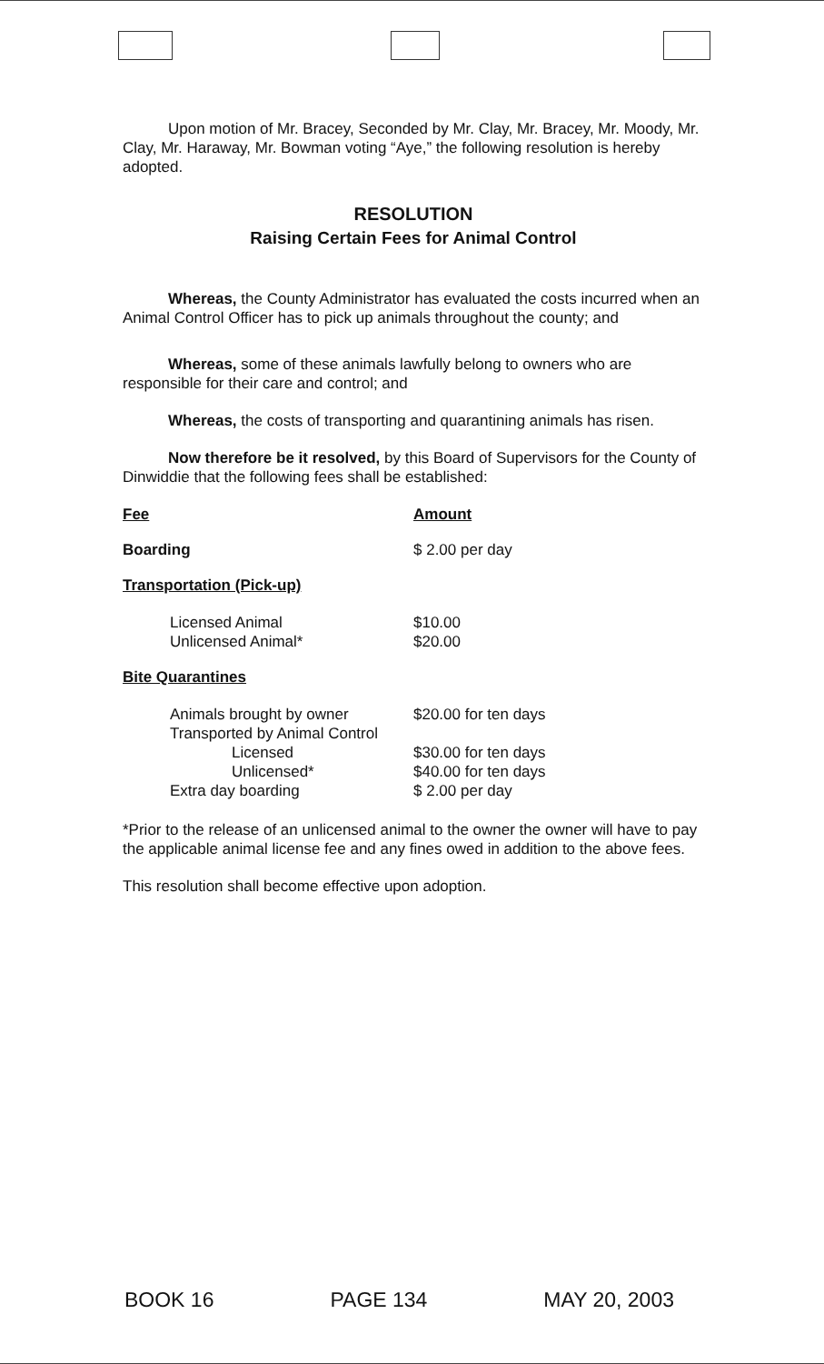Upon motion of Mr. Bracey, Seconded by Mr. Clay, Mr. Bracey, Mr. Moody, Mr. Clay, Mr. Haraway, Mr. Bowman voting “Aye,” the following resolution is hereby adopted.
RESOLUTION
Raising Certain Fees for Animal Control
Whereas, the County Administrator has evaluated the costs incurred when an Animal Control Officer has to pick up animals throughout the county; and
Whereas, some of these animals lawfully belong to owners who are responsible for their care and control; and
Whereas, the costs of transporting and quarantining animals has risen.
Now therefore be it resolved, by this Board of Supervisors for the County of Dinwiddie that the following fees shall be established:
| Fee | Amount |
| Boarding | $ 2.00 per day |
| Transportation (Pick-up) | |
| Licensed Animal | $10.00 |
| Unlicensed Animal* | $20.00 |
| Bite Quarantines | |
| Animals brought by owner | $20.00 for ten days |
| Transported by Animal Control | |
| Licensed | $30.00 for ten days |
| Unlicensed* | $40.00 for ten days |
| Extra day boarding | $ 2.00 per day |
*Prior to the release of an unlicensed animal to the owner the owner will have to pay the applicable animal license fee and any fines owed in addition to the above fees.
This resolution shall become effective upon adoption.
BOOK 16 PAGE 134 MAY 20, 2003